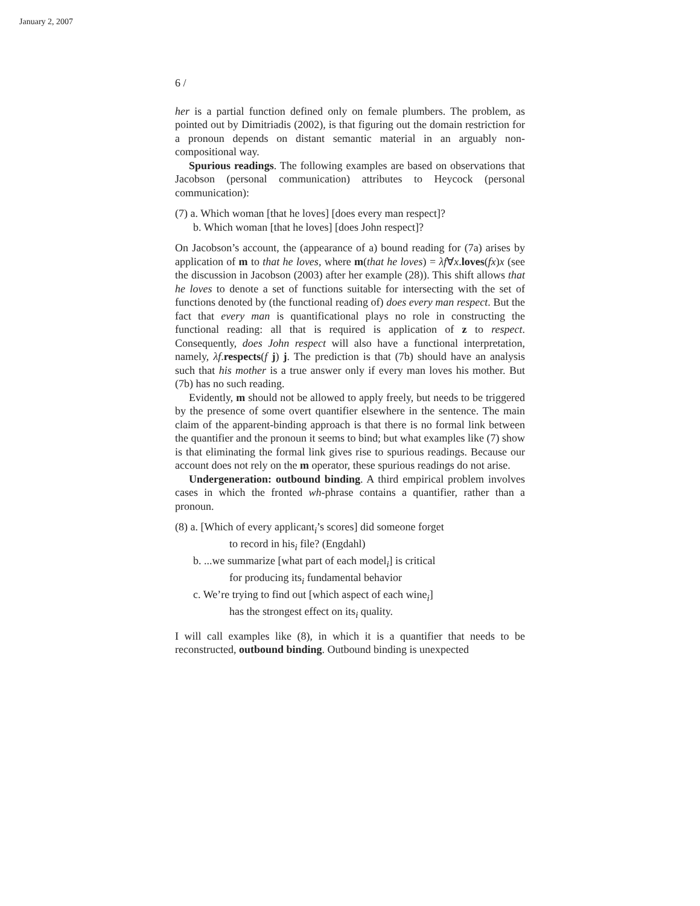January 2, 2007
6 /
her is a partial function defined only on female plumbers. The problem, as pointed out by Dimitriadis (2002), is that figuring out the domain restriction for a pronoun depends on distant semantic material in an arguably non-compositional way.
Spurious readings. The following examples are based on observations that Jacobson (personal communication) attributes to Heycock (personal communication):
(7) a. Which woman [that he loves] [does every man respect]?
b. Which woman [that he loves] [does John respect]?
On Jacobson’s account, the (appearance of a) bound reading for (7a) arises by application of m to that he loves, where m(that he loves) = λf∀x.loves(fx)x (see the discussion in Jacobson (2003) after her example (28)). This shift allows that he loves to denote a set of functions suitable for intersecting with the set of functions denoted by (the functional reading of) does every man respect. But the fact that every man is quantificational plays no role in constructing the functional reading: all that is required is application of z to respect. Consequently, does John respect will also have a functional interpretation, namely, λf.respects(f j) j. The prediction is that (7b) should have an analysis such that his mother is a true answer only if every man loves his mother. But (7b) has no such reading.
Evidently, m should not be allowed to apply freely, but needs to be triggered by the presence of some overt quantifier elsewhere in the sentence. The main claim of the apparent-binding approach is that there is no formal link between the quantifier and the pronoun it seems to bind; but what examples like (7) show is that eliminating the formal link gives rise to spurious readings. Because our account does not rely on the m operator, these spurious readings do not arise.
Undergeneration: outbound binding. A third empirical problem involves cases in which the fronted wh-phrase contains a quantifier, rather than a pronoun.
(8) a. [Which of every applicant<sub>i</sub>’s scores] did someone forget
to record in his<sub>i</sub> file? (Engdahl)
b. ...we summarize [what part of each model<sub>i</sub>] is critical
for producing its<sub>i</sub> fundamental behavior
c. We’re trying to find out [which aspect of each wine<sub>i</sub>]
has the strongest effect on its<sub>i</sub> quality.
I will call examples like (8), in which it is a quantifier that needs to be reconstructed, outbound binding. Outbound binding is unexpected